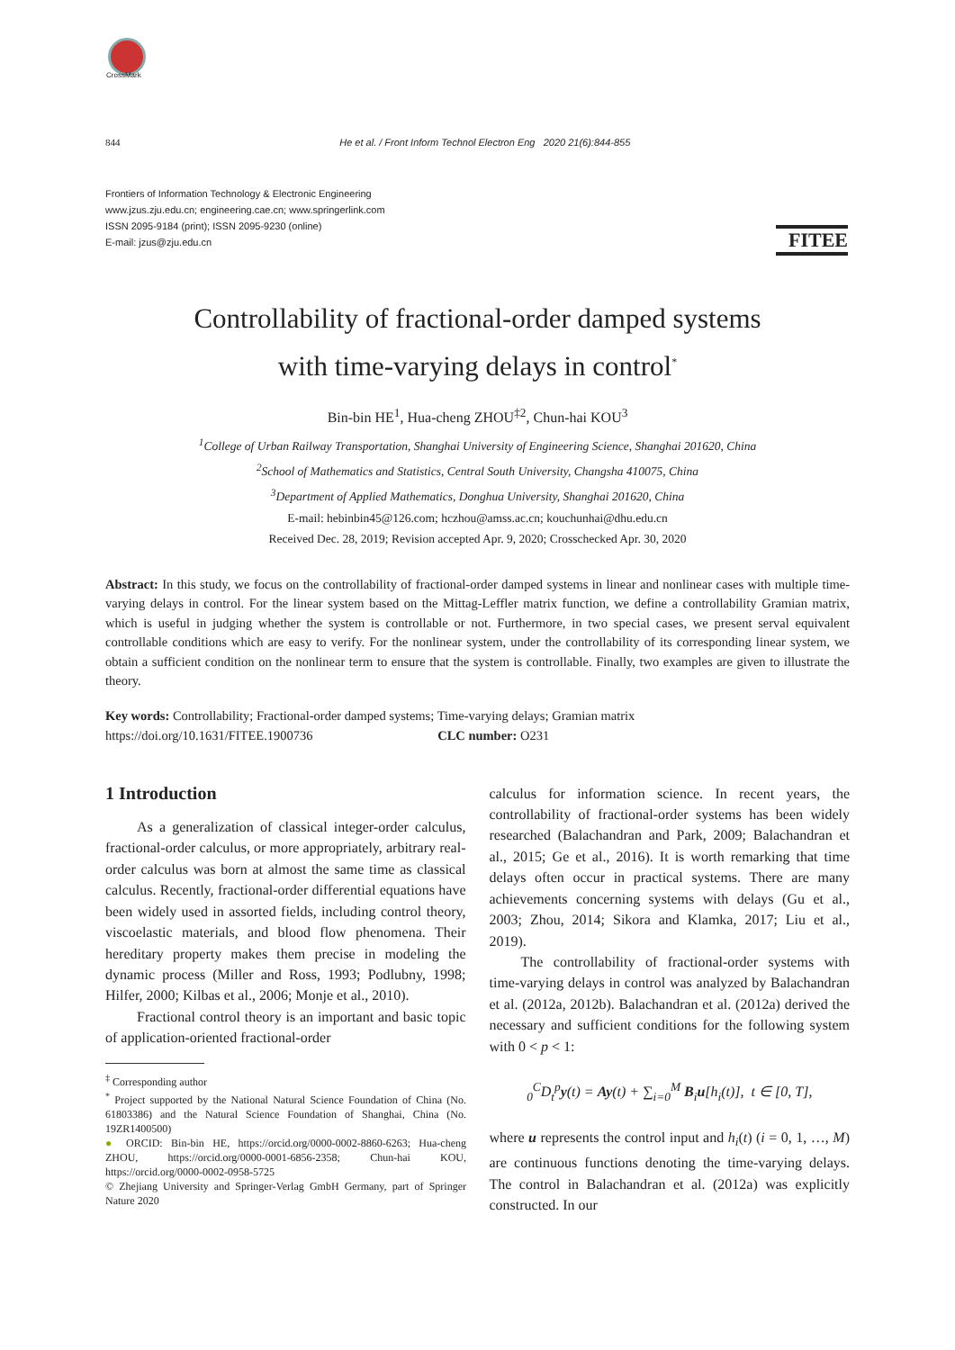CrossMark
FITEE
844 He et al. / Front Inform Technol Electron Eng 2020 21(6):844-855
Frontiers of Information Technology & Electronic Engineering
www.jzus.zju.edu.cn; engineering.cae.cn; www.springerlink.com
ISSN 2095-9184 (print); ISSN 2095-9230 (online)
E-mail: jzus@zju.edu.cn
Controllability of fractional-order damped systems
with time-varying delays in control<sup>*</sup>
Bin-bin HE<sup>1</sup>, Hua-cheng ZHOU<sup>‡2</sup>, Chun-hai KOU<sup>3</sup>
<sup>1</sup> College of Urban Railway Transportation, Shanghai University of Engineering Science, Shanghai 201620, China
<sup>2</sup> School of Mathematics and Statistics, Central South University, Changsha 410075, China
<sup>3</sup> Department of Applied Mathematics, Donghua University, Shanghai 201620, China
E-mail: hebinbin45@126.com; hczhou@amss.ac.cn; kouchunhai@dhu.edu.cn
Received Dec. 28, 2019; Revision accepted Apr. 9, 2020; Crosschecked Apr. 30, 2020
Abstract: In this study, we focus on the controllability of fractional-order damped systems in linear and nonlinear cases with multiple time-varying delays in control. For the linear system based on the Mittag-Leffler matrix function, we define a controllability Gramian matrix, which is useful in judging whether the system is controllable or not. Furthermore, in two special cases, we present serval equivalent controllable conditions which are easy to verify. For the nonlinear system, under the controllability of its corresponding linear system, we obtain a sufficient condition on the nonlinear term to ensure that the system is controllable. Finally, two examples are given to illustrate the theory.
Key words: Controllability; Fractional-order damped systems; Time-varying delays; Gramian matrix
https://doi.org/10.1631/FITEE.1900736 CLC number: O231
1 Introduction
As a generalization of classical integer-order calculus, fractional-order calculus, or more appropriately, arbitrary real-order calculus was born at almost the same time as classical calculus. Recently, fractional-order differential equations have been widely used in assorted fields, including control theory, viscoelastic materials, and blood flow phenomena. Their hereditary property makes them precise in modeling the dynamic process (Miller and Ross, 1993; Podlubny, 1998; Hilfer, 2000; Kilbas et al., 2006; Monje et al., 2010).
Fractional control theory is an important and basic topic of application-oriented fractional-order
<sup>‡</sup> Corresponding author
<sup>*</sup> Project supported by the National Natural Science Foundation of China (No. 61803386) and the Natural Science Foundation of Shanghai, China (No. 19ZR1400500)
● ORCID: Bin-bin HE, https://orcid.org/0000-0002-8860-6263; Hua-cheng ZHOU, https://orcid.org/0000-0001-6856-2358; Chun-hai KOU, https://orcid.org/0000-0002-0958-5725
© Zhejiang University and Springer-Verlag GmbH Germany, part of Springer Nature 2020
calculus for information science. In recent years, the controllability of fractional-order systems has been widely researched (Balachandran and Park, 2009; Balachandran et al., 2015; Ge et al., 2016). It is worth remarking that time delays often occur in practical systems. There are many achievements concerning systems with delays (Gu et al., 2003; Zhou, 2014; Sikora and Klamka, 2017; Liu et al., 2019).
The controllability of fractional-order systems with time-varying delays in control was analyzed by Balachandran et al. (2012a, 2012b). Balachandran et al. (2012a) derived the necessary and sufficient conditions for the following system with 0 < p < 1:
<sub>0</sub><sup>C</sup>D<sub>t</sub><sup>p</sup>y(t) = Ay(t) + ∑<sub>i=0</sub><sup>M</sup> B<sub>i</sub>u[h<sub>i</sub>(t)], t ∈ [0, T],
where u represents the control input and h<sub>i</sub>(t) (i = 0, 1, …, M) are continuous functions denoting the time-varying delays. The control in Balachandran et al. (2012a) was explicitly constructed. In our